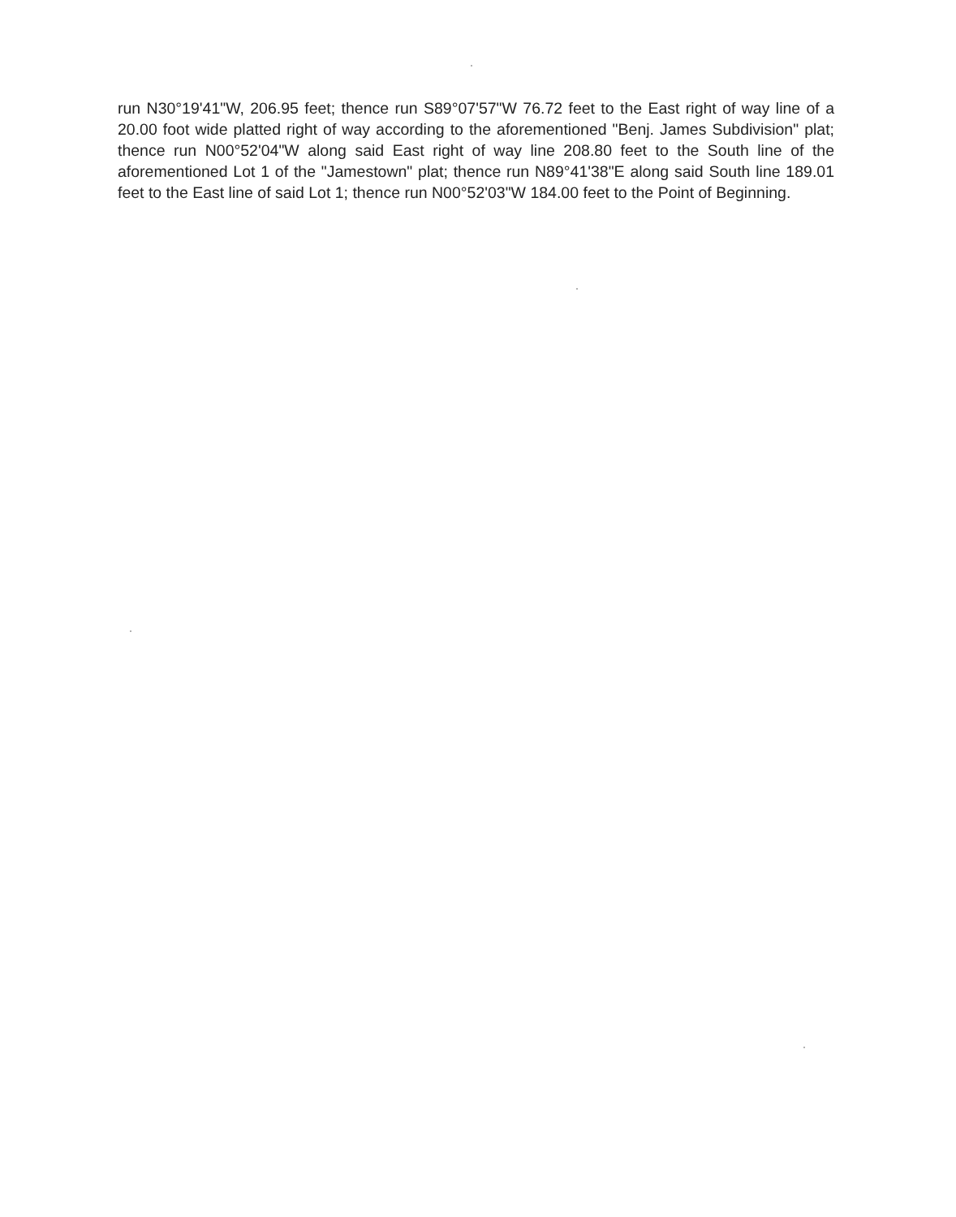run N30°19'41"W, 206.95 feet; thence run S89°07'57"W 76.72 feet to the East right of way line of a 20.00 foot wide platted right of way according to the aforementioned "Benj. James Subdivision" plat; thence run N00°52'04"W along said East right of way line 208.80 feet to the South line of the aforementioned Lot 1 of the "Jamestown" plat; thence run N89°41'38"E along said South line 189.01 feet to the East line of said Lot 1; thence run N00°52'03"W 184.00 feet to the Point of Beginning.